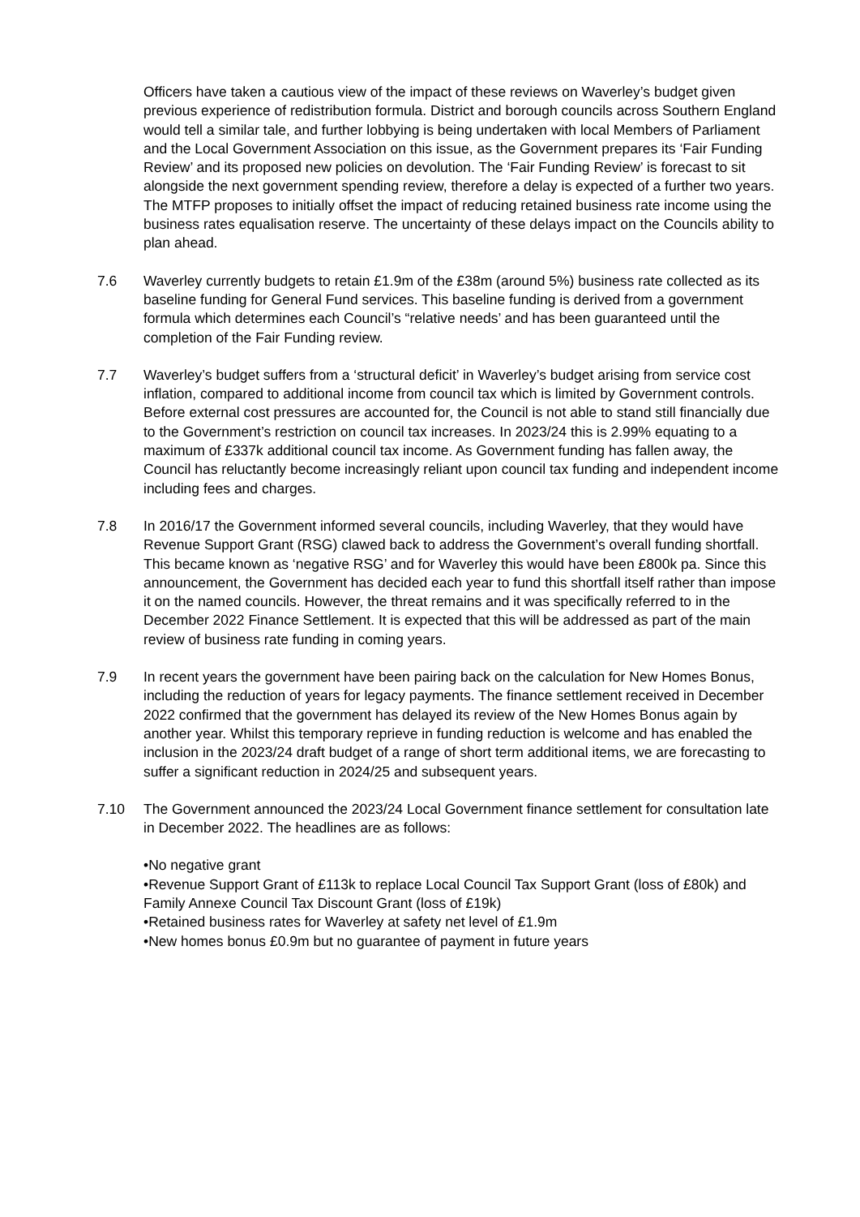Officers have taken a cautious view of the impact of these reviews on Waverley’s budget given previous experience of redistribution formula. District and borough councils across Southern England would tell a similar tale, and further lobbying is being undertaken with local Members of Parliament and the Local Government Association on this issue, as the Government prepares its ‘Fair Funding Review’ and its proposed new policies on devolution. The ‘Fair Funding Review’ is forecast to sit alongside the next government spending review, therefore a delay is expected of a further two years. The MTFP proposes to initially offset the impact of reducing retained business rate income using the business rates equalisation reserve. The uncertainty of these delays impact on the Councils ability to plan ahead.
7.6 Waverley currently budgets to retain £1.9m of the £38m (around 5%) business rate collected as its baseline funding for General Fund services. This baseline funding is derived from a government formula which determines each Council’s “relative needs’ and has been guaranteed until the completion of the Fair Funding review.
7.7 Waverley’s budget suffers from a ‘structural deficit’ in Waverley’s budget arising from service cost inflation, compared to additional income from council tax which is limited by Government controls. Before external cost pressures are accounted for, the Council is not able to stand still financially due to the Government’s restriction on council tax increases. In 2023/24 this is 2.99% equating to a maximum of £337k additional council tax income. As Government funding has fallen away, the Council has reluctantly become increasingly reliant upon council tax funding and independent income including fees and charges.
7.8 In 2016/17 the Government informed several councils, including Waverley, that they would have Revenue Support Grant (RSG) clawed back to address the Government’s overall funding shortfall. This became known as ‘negative RSG’ and for Waverley this would have been £800k pa. Since this announcement, the Government has decided each year to fund this shortfall itself rather than impose it on the named councils. However, the threat remains and it was specifically referred to in the December 2022 Finance Settlement. It is expected that this will be addressed as part of the main review of business rate funding in coming years.
7.9 In recent years the government have been pairing back on the calculation for New Homes Bonus, including the reduction of years for legacy payments. The finance settlement received in December 2022 confirmed that the government has delayed its review of the New Homes Bonus again by another year. Whilst this temporary reprieve in funding reduction is welcome and has enabled the inclusion in the 2023/24 draft budget of a range of short term additional items, we are forecasting to suffer a significant reduction in 2024/25 and subsequent years.
7.10 The Government announced the 2023/24 Local Government finance settlement for consultation late in December 2022. The headlines are as follows:
•No negative grant
•Revenue Support Grant of £113k to replace Local Council Tax Support Grant (loss of £80k) and Family Annexe Council Tax Discount Grant (loss of £19k)
•Retained business rates for Waverley at safety net level of £1.9m
•New homes bonus £0.9m but no guarantee of payment in future years